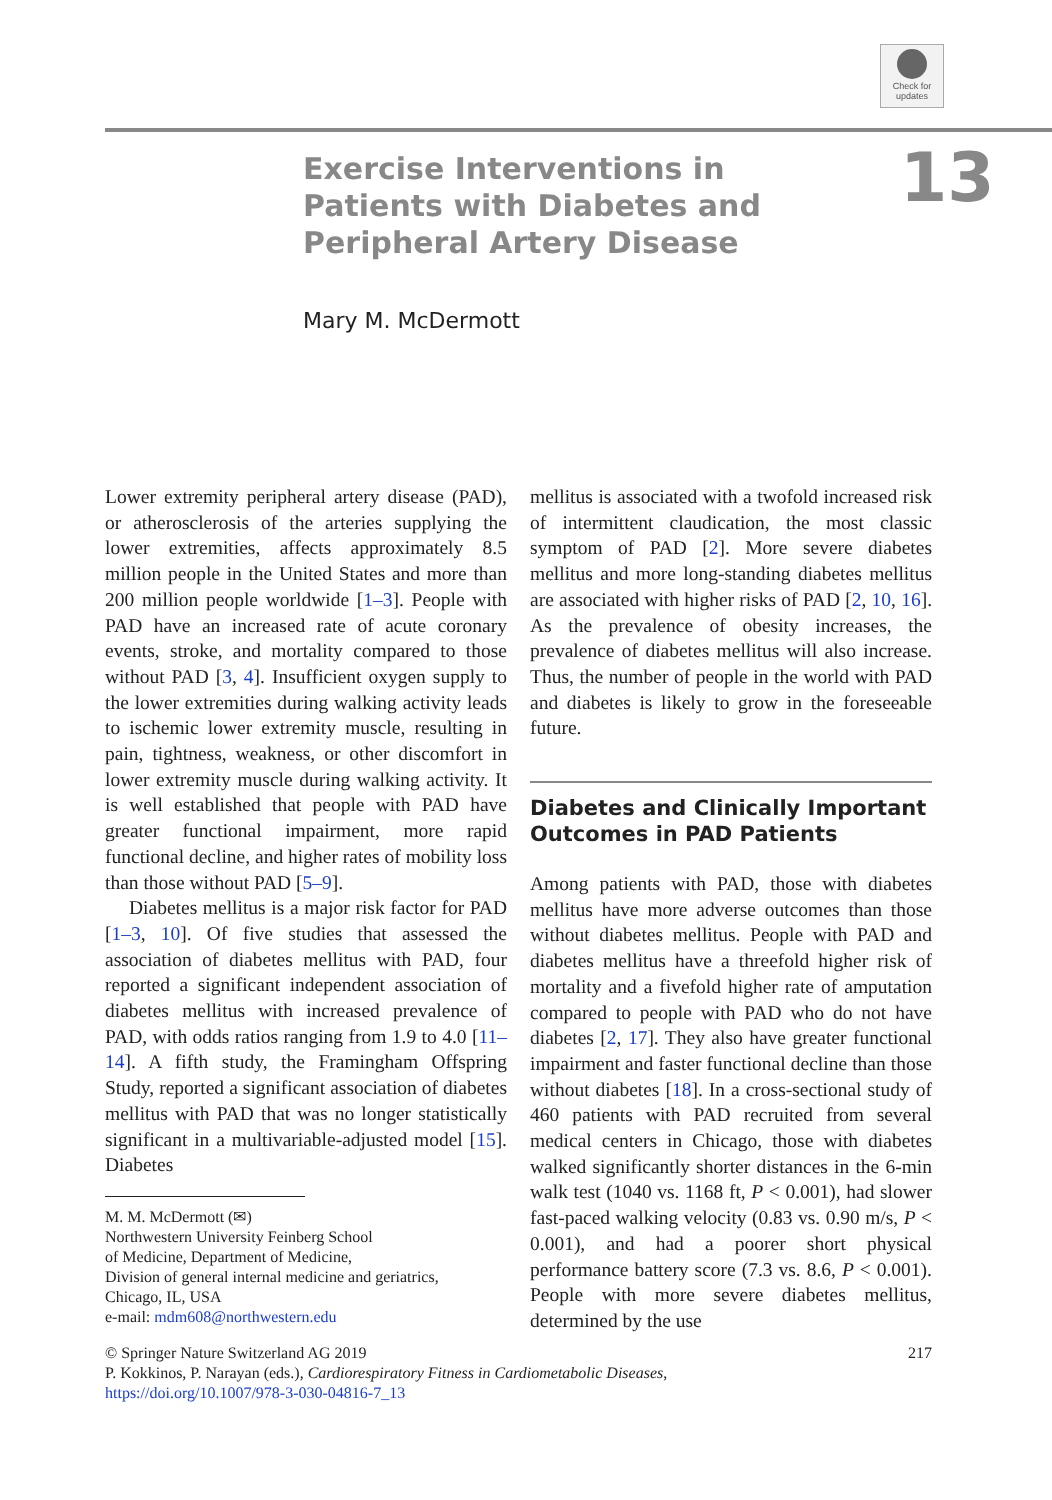Check for
updates
Exercise Interventions in Patients with Diabetes and Peripheral Artery Disease
13
Mary M. McDermott
Lower extremity peripheral artery disease (PAD), or atherosclerosis of the arteries supplying the lower extremities, affects approximately 8.5 million people in the United States and more than 200 million people worldwide [1–3]. People with PAD have an increased rate of acute coronary events, stroke, and mortality compared to those without PAD [3, 4]. Insufficient oxygen supply to the lower extremities during walking activity leads to ischemic lower extremity muscle, resulting in pain, tightness, weakness, or other discomfort in lower extremity muscle during walking activity. It is well established that people with PAD have greater functional impairment, more rapid functional decline, and higher rates of mobility loss than those without PAD [5–9].
Diabetes mellitus is a major risk factor for PAD [1–3, 10]. Of five studies that assessed the association of diabetes mellitus with PAD, four reported a significant independent association of diabetes mellitus with increased prevalence of PAD, with odds ratios ranging from 1.9 to 4.0 [11–14]. A fifth study, the Framingham Offspring Study, reported a significant association of diabetes mellitus with PAD that was no longer statistically significant in a multivariable-adjusted model [15]. Diabetes
M. M. McDermott (✉)
Northwestern University Feinberg School
of Medicine, Department of Medicine,
Division of general internal medicine and geriatrics,
Chicago, IL, USA
e-mail: mdm608@northwestern.edu
mellitus is associated with a twofold increased risk of intermittent claudication, the most classic symptom of PAD [2]. More severe diabetes mellitus and more long-standing diabetes mellitus are associated with higher risks of PAD [2, 10, 16]. As the prevalence of obesity increases, the prevalence of diabetes mellitus will also increase. Thus, the number of people in the world with PAD and diabetes is likely to grow in the foreseeable future.
Diabetes and Clinically Important Outcomes in PAD Patients
Among patients with PAD, those with diabetes mellitus have more adverse outcomes than those without diabetes mellitus. People with PAD and diabetes mellitus have a threefold higher risk of mortality and a fivefold higher rate of amputation compared to people with PAD who do not have diabetes [2, 17]. They also have greater functional impairment and faster functional decline than those without diabetes [18]. In a cross-sectional study of 460 patients with PAD recruited from several medical centers in Chicago, those with diabetes walked significantly shorter distances in the 6-min walk test (1040 vs. 1168 ft, P < 0.001), had slower fast-paced walking velocity (0.83 vs. 0.90 m/s, P < 0.001), and had a poorer short physical performance battery score (7.3 vs. 8.6, P < 0.001). People with more severe diabetes mellitus, determined by the use
© Springer Nature Switzerland AG 2019 217
P. Kokkinos, P. Narayan (eds.), Cardiorespiratory Fitness in Cardiometabolic Diseases,
https://doi.org/10.1007/978-3-030-04816-7_13